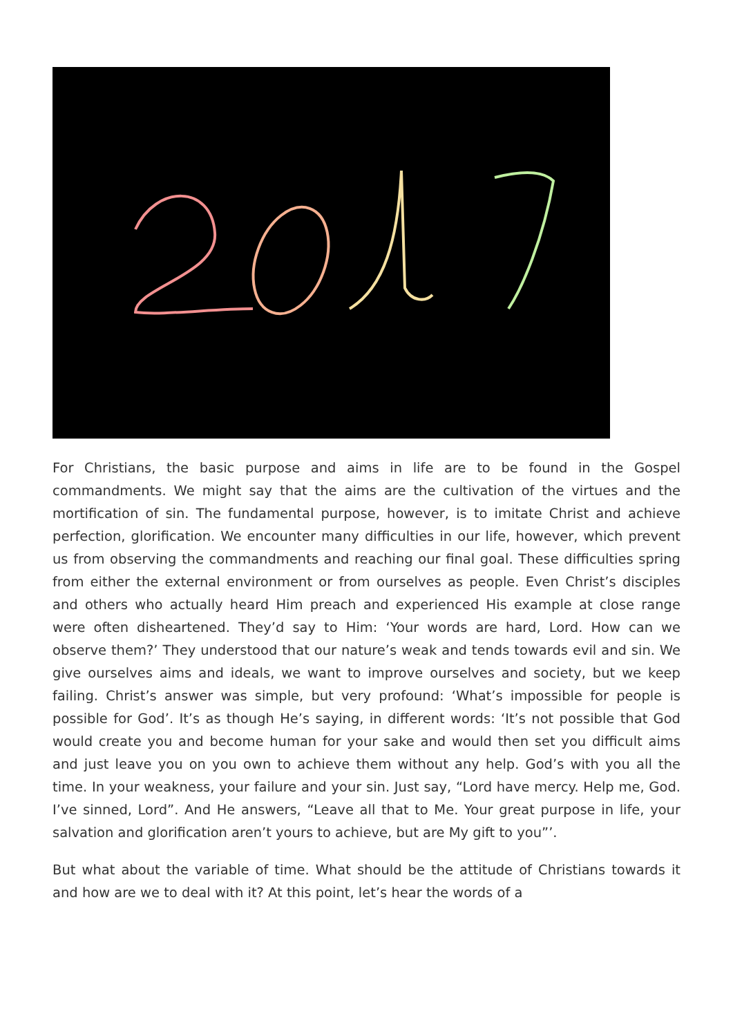For Christians, the basic purpose and aims in life are to be found in the Gospel commandments. We might say that the aims are the cultivation of the virtues and the mortification of sin. The fundamental purpose, however, is to imitate Christ and achieve perfection, glorification. We encounter many difficulties in our life, however, which prevent us from observing the commandments and reaching our final goal. These difficulties spring from either the external environment or from ourselves as people. Even Christ’s disciples and others who actually heard Him preach and experienced His example at close range were often disheartened. They’d say to Him: ‘Your words are hard, Lord. How can we observe them?’ They understood that our nature’s weak and tends towards evil and sin. We give ourselves aims and ideals, we want to improve ourselves and society, but we keep failing. Christ’s answer was simple, but very profound: ‘What’s impossible for people is possible for God’. It’s as though He’s saying, in different words: ‘It’s not possible that God would create you and become human for your sake and would then set you difficult aims and just leave you on you own to achieve them without any help. God’s with you all the time. In your weakness, your failure and your sin. Just say, “Lord have mercy. Help me, God. I’ve sinned, Lord”. And He answers, “Leave all that to Me. Your great purpose in life, your salvation and glorification aren’t yours to achieve, but are My gift to you”’.
But what about the variable of time. What should be the attitude of Christians towards it and how are we to deal with it? At this point, let’s hear the words of a